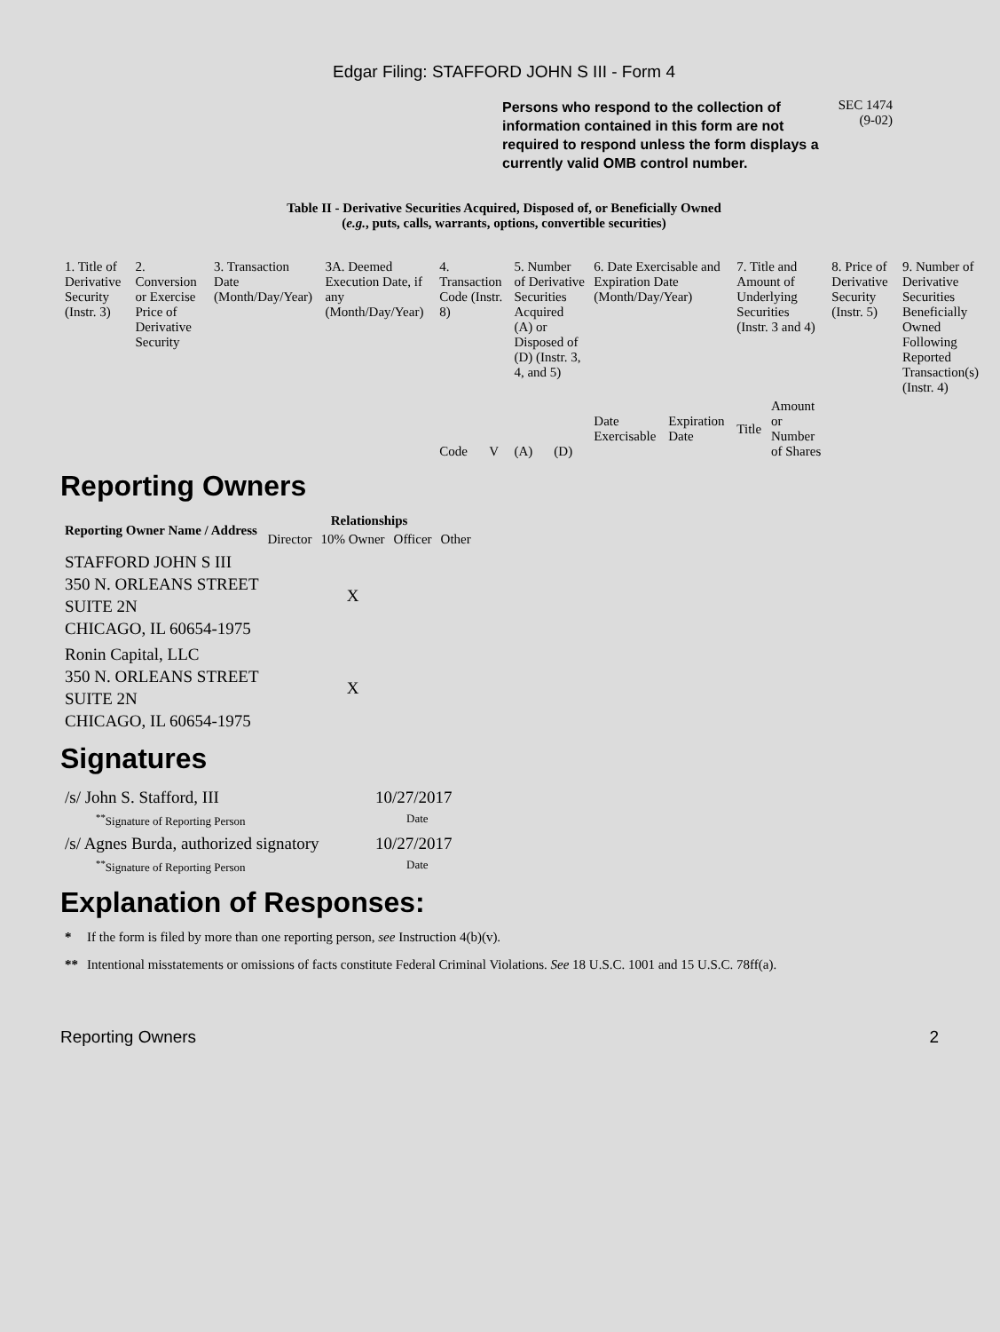Edgar Filing: STAFFORD JOHN S III - Form 4
Persons who respond to the collection of information contained in this form are not required to respond unless the form displays a currently valid OMB control number.
SEC 1474
(9-02)
Table II - Derivative Securities Acquired, Disposed of, or Beneficially Owned
(e.g., puts, calls, warrants, options, convertible securities)
| 1. Title of Derivative Security (Instr. 3) | 2. Conversion or Exercise Price of Derivative Security | 3. Transaction Date (Month/Day/Year) | 3A. Deemed Execution Date, if any (Month/Day/Year) | 4. Transaction Code (Instr. 8) | | 5. Number of Derivative Securities Acquired (A) or Disposed of (D) (Instr. 3, 4, and 5) | | 6. Date Exercisable and Expiration Date (Month/Day/Year) | | 7. Title and Amount of Underlying Securities (Instr. 3 and 4) | | 8. Price of Derivative Security (Instr. 5) | 9. Number of Derivative Securities Beneficially Owned Following Reported Transaction(s) (Instr. 4) |
| --- | --- | --- | --- | --- | --- | --- | --- | --- | --- | --- | --- | --- | --- |
| | | | | Code | V | (A) | (D) | Date Exercisable | Expiration Date | Title | Amount or Number of Shares | | |
Reporting Owners
| Reporting Owner Name / Address | Relationships | | | |
| --- | --- | --- | --- | --- |
| | Director | 10% Owner | Officer | Other |
| STAFFORD JOHN S III 350 N. ORLEANS STREET SUITE 2N CHICAGO, IL 60654-1975 | | X | | |
| Ronin Capital, LLC 350 N. ORLEANS STREET SUITE 2N CHICAGO, IL 60654-1975 | | X | | |
Signatures
| /s/ John S. Stafford, III | 10/27/2017 |
| <sup>**</sup> Signature of Reporting Person | Date |
| /s/ Agnes Burda, authorized signatory | 10/27/2017 |
| <sup>**</sup> Signature of Reporting Person | Date |
Explanation of Responses:
| * | If the form is filed by more than one reporting person, see Instruction 4(b)(v). |
| ** | Intentional misstatements or omissions of facts constitute Federal Criminal Violations. See 18 U.S.C. 1001 and 15 U.S.C. 78ff(a). |
Reporting Owners 2